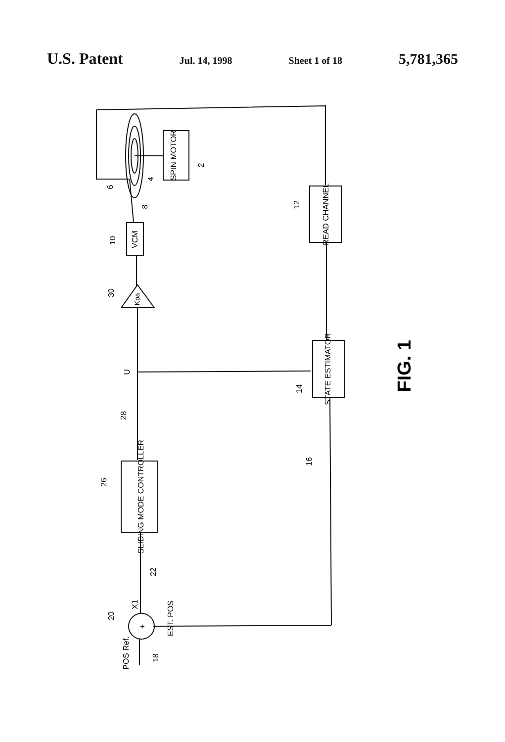U.S. Patent Jul. 14, 1998 Sheet 1 of 18 5,781,365
SPIN MOTOR
VCM
Kpa
SLIDING MODE CONTROLLER
READ CHANNEL
STATE ESTIMATOR
+
U
X1
EST. POS
POS Ref.
18
20
22
26
28
30
10
8
6
4
2
12
14
16
FIG. 1